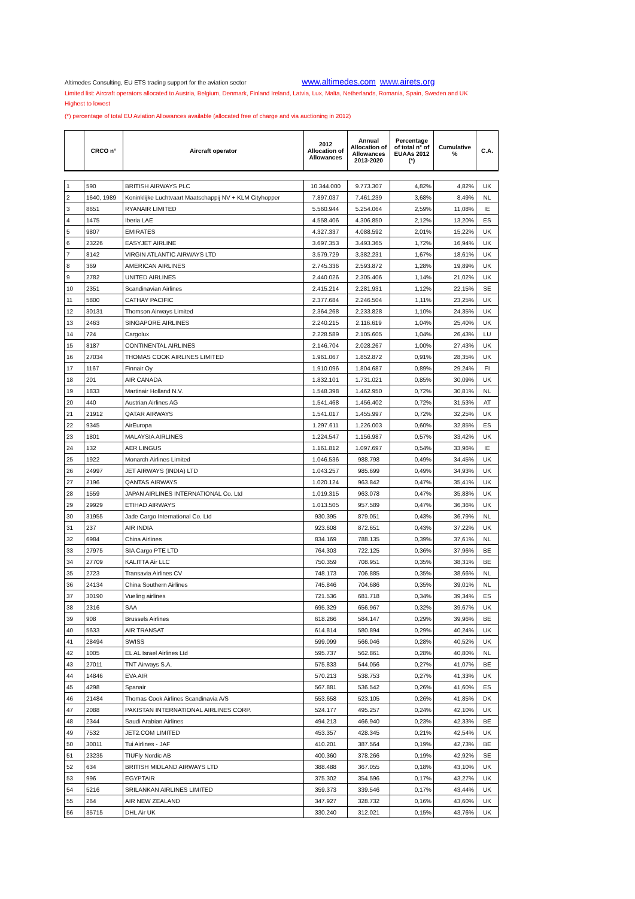Altimedes Consulting, EU ETS trading support for the aviation sector www.altimedes.com www.airets.org
Limited list: Aircraft operators allocated to Austria, Belgium, Denmark, Finland Ireland, Latvia, Lux, Malta, Netherlands, Romania, Spain, Sweden and UK
Highest to lowest
(*) percentage of total EU Aviation Allowances available (allocated free of charge and via auctioning in 2012)
| | CRCO n° | Aircraft operator | 2012 Allocation of Allowances | Annual Allocation of Allowances 2013-2020 | Percentage of total n° of EUAAs 2012 (*) | Cumulative % | C.A. |
| --- | --- | --- | --- | --- | --- | --- | --- |
| 1 | 590 | BRITISH AIRWAYS PLC | 10.344.000 | 9.773.307 | 4,82% | 4,82% | UK |
| 2 | 1640, 1989 | Koninklijke Luchtvaart Maatschappij NV + KLM Cityhopper | 7.897.037 | 7.461.239 | 3,68% | 8,49% | NL |
| 3 | 8651 | RYANAIR LIMITED | 5.560.944 | 5.254.064 | 2,59% | 11,08% | IE |
| 4 | 1475 | Iberia LAE | 4.558.406 | 4.306.850 | 2,12% | 13,20% | ES |
| 5 | 9807 | EMIRATES | 4.327.337 | 4.088.592 | 2,01% | 15,22% | UK |
| 6 | 23226 | EASYJET AIRLINE | 3.697.353 | 3.493.365 | 1,72% | 16,94% | UK |
| 7 | 8142 | VIRGIN ATLANTIC AIRWAYS LTD | 3.579.729 | 3.382.231 | 1,67% | 18,61% | UK |
| 8 | 369 | AMERICAN AIRLINES | 2.745.336 | 2.593.872 | 1,28% | 19,89% | UK |
| 9 | 2782 | UNITED AIRLINES | 2.440.026 | 2.305.406 | 1,14% | 21,02% | UK |
| 10 | 2351 | Scandinavian Airlines | 2.415.214 | 2.281.931 | 1,12% | 22,15% | SE |
| 11 | 5800 | CATHAY PACIFIC | 2.377.684 | 2.246.504 | 1,11% | 23,25% | UK |
| 12 | 30131 | Thomson Airways Limited | 2.364.268 | 2.233.828 | 1,10% | 24,35% | UK |
| 13 | 2463 | SINGAPORE AIRLINES | 2.240.215 | 2.116.619 | 1,04% | 25,40% | UK |
| 14 | 724 | Cargolux | 2.228.589 | 2.105.605 | 1,04% | 26,43% | LU |
| 15 | 8187 | CONTINENTAL AIRLINES | 2.146.704 | 2.028.267 | 1,00% | 27,43% | UK |
| 16 | 27034 | THOMAS COOK AIRLINES LIMITED | 1.961.067 | 1.852.872 | 0,91% | 28,35% | UK |
| 17 | 1167 | Finnair Oy | 1.910.096 | 1.804.687 | 0,89% | 29,24% | FI |
| 18 | 201 | AIR CANADA | 1.832.101 | 1.731.021 | 0,85% | 30,09% | UK |
| 19 | 1833 | Martinair Holland N.V. | 1.548.398 | 1.462.950 | 0,72% | 30,81% | NL |
| 20 | 440 | Austrian Airlines AG | 1.541.468 | 1.456.402 | 0,72% | 31,53% | AT |
| 21 | 21912 | QATAR AIRWAYS | 1.541.017 | 1.455.997 | 0,72% | 32,25% | UK |
| 22 | 9345 | AirEuropa | 1.297.611 | 1.226.003 | 0,60% | 32,85% | ES |
| 23 | 1801 | MALAYSIA AIRLINES | 1.224.547 | 1.156.987 | 0,57% | 33,42% | UK |
| 24 | 132 | AER LINGUS | 1.161.812 | 1.097.697 | 0,54% | 33,96% | IE |
| 25 | 1922 | Monarch Airlines Limited | 1.046.536 | 988.798 | 0,49% | 34,45% | UK |
| 26 | 24997 | JET AIRWAYS (INDIA) LTD | 1.043.257 | 985.699 | 0,49% | 34,93% | UK |
| 27 | 2196 | QANTAS AIRWAYS | 1.020.124 | 963.842 | 0,47% | 35,41% | UK |
| 28 | 1559 | JAPAN AIRLINES INTERNATIONAL Co. Ltd | 1.019.315 | 963.078 | 0,47% | 35,88% | UK |
| 29 | 29929 | ETIHAD AIRWAYS | 1.013.505 | 957.589 | 0,47% | 36,36% | UK |
| 30 | 31955 | Jade Cargo International Co. Ltd | 930.395 | 879.051 | 0,43% | 36,79% | NL |
| 31 | 237 | AIR INDIA | 923.608 | 872.651 | 0,43% | 37,22% | UK |
| 32 | 6984 | China Airlines | 834.169 | 788.135 | 0,39% | 37,61% | NL |
| 33 | 27975 | SIA Cargo PTE LTD | 764.303 | 722.125 | 0,36% | 37,96% | BE |
| 34 | 27709 | KALITTA Air LLC | 750.359 | 708.951 | 0,35% | 38,31% | BE |
| 35 | 2723 | Transavia Airlines CV | 748.173 | 706.885 | 0,35% | 38,66% | NL |
| 36 | 24134 | China Southern Airlines | 745.846 | 704.686 | 0,35% | 39,01% | NL |
| 37 | 30190 | Vueling airlines | 721.536 | 681.718 | 0,34% | 39,34% | ES |
| 38 | 2316 | SAA | 695.329 | 656.967 | 0,32% | 39,67% | UK |
| 39 | 908 | Brussels Airlines | 618.266 | 584.147 | 0,29% | 39,96% | BE |
| 40 | 5633 | AIR TRANSAT | 614.814 | 580.894 | 0,29% | 40,24% | UK |
| 41 | 28494 | SWISS | 599.099 | 566.046 | 0,28% | 40,52% | UK |
| 42 | 1005 | EL AL Israel Airlines Ltd | 595.737 | 562.861 | 0,28% | 40,80% | NL |
| 43 | 27011 | TNT Airways S.A. | 575.833 | 544.056 | 0,27% | 41,07% | BE |
| 44 | 14846 | EVA AIR | 570.213 | 538.753 | 0,27% | 41,33% | UK |
| 45 | 4298 | Spanair | 567.881 | 536.542 | 0,26% | 41,60% | ES |
| 46 | 21484 | Thomas Cook Airlines Scandinavia A/S | 553.658 | 523.105 | 0,26% | 41,85% | DK |
| 47 | 2088 | PAKISTAN INTERNATIONAL AIRLINES CORP. | 524.177 | 495.257 | 0,24% | 42,10% | UK |
| 48 | 2344 | Saudi Arabian Airlines | 494.213 | 466.940 | 0,23% | 42,33% | BE |
| 49 | 7532 | JET2.COM LIMITED | 453.357 | 428.345 | 0,21% | 42,54% | UK |
| 50 | 30011 | Tui Airlines - JAF | 410.201 | 387.564 | 0,19% | 42,73% | BE |
| 51 | 23235 | TIUFly Nordic AB | 400.360 | 378.266 | 0,19% | 42,92% | SE |
| 52 | 634 | BRITISH MIDLAND AIRWAYS LTD | 388.488 | 367.055 | 0,18% | 43,10% | UK |
| 53 | 996 | EGYPTAIR | 375.302 | 354.596 | 0,17% | 43,27% | UK |
| 54 | 5216 | SRILANKAN AIRLINES LIMITED | 359.373 | 339.546 | 0,17% | 43,44% | UK |
| 55 | 264 | AIR NEW ZEALAND | 347.927 | 328.732 | 0,16% | 43,60% | UK |
| 56 | 35715 | DHL Air UK | 330.240 | 312.021 | 0,15% | 43,76% | UK |